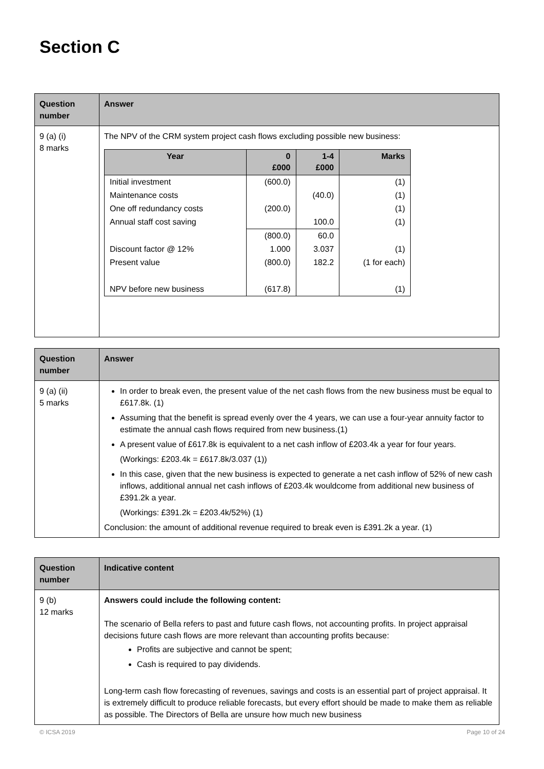Section C
| Question number | Answer |
| --- | --- |
| 9 (a) (i) 8 marks | The NPV of the CRM system project cash flows excluding possible new business: / Year / 0 £000 / 1-4 £000 / Marks / / --- / --- / --- / --- / / Initial investment / (600.0) / / (1) / / Maintenance costs / / (40.0) / (1) / / One off redundancy costs / (200.0) / / (1) / / Annual staff cost saving / / 100.0 / (1) / / / (800.0) / 60.0 / / / Discount factor @ 12% / 1.000 / 3.037 / (1) / / Present value / (800.0) / 182.2 / (1 for each) / / NPV before new business / (617.8) / / (1) / |
| Question number | Answer |
| --- | --- |
| 9 (a) (ii) 5 marks | In order to break even, the present value of the net cash flows from the new business must be equal to £617.8k. (1) Assuming that the benefit is spread evenly over the 4 years, we can use a four-year annuity factor to estimate the annual cash flows required from new business.(1) A present value of £617.8k is equivalent to a net cash inflow of £203.4k a year for four years. (Workings: £203.4k = £617.8k/3.037 (1)) In this case, given that the new business is expected to generate a net cash inflow of 52% of new cash inflows, additional annual net cash inflows of £203.4k wouldcome from additional new business of £391.2k a year. (Workings: £391.2k = £203.4k/52%) (1) Conclusion: the amount of additional revenue required to break even is £391.2k a year. (1) |
| Question number | Indicative content |
| --- | --- |
| 9 (b) 12 marks | Answers could include the following content: The scenario of Bella refers to past and future cash flows, not accounting profits. In project appraisal decisions future cash flows are more relevant than accounting profits because: Profits are subjective and cannot be spent; Cash is required to pay dividends. Long-term cash flow forecasting of revenues, savings and costs is an essential part of project appraisal. It is extremely difficult to produce reliable forecasts, but every effort should be made to make them as reliable as possible. The Directors of Bella are unsure how much new business |
© ICSA 2019 Page 10 of 24